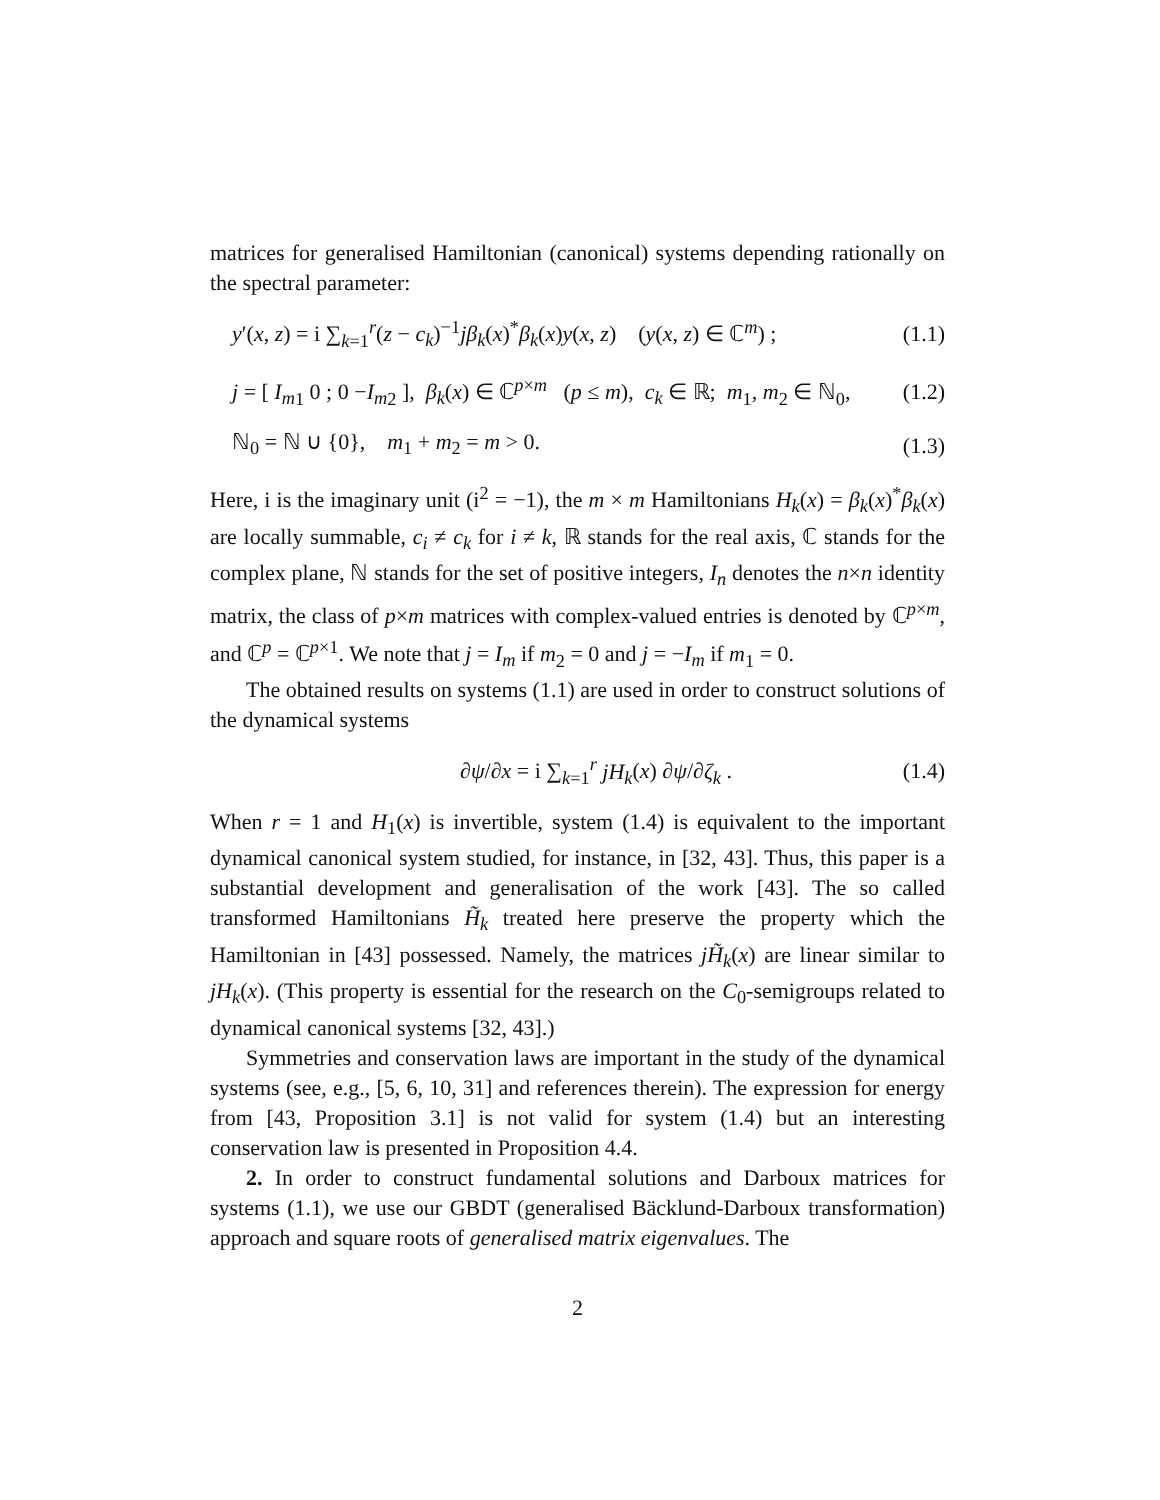matrices for generalised Hamiltonian (canonical) systems depending rationally on the spectral parameter:
y′(x, z) = i ∑<sub>k=1</sub><sup>r</sup>(z − c<sub>k</sub>)<sup>−1</sup>jβ<sub>k</sub>(x)<sup>*</sup>β<sub>k</sub>(x)y(x, z) (y(x, z) ∈ ℂ<sup>m</sup>) ; (1.1)
j = [ I<sub>m</sub><sub>1</sub> 0 ; 0 −I<sub>m</sub><sub>2</sub> ], β<sub>k</sub>(x) ∈ ℂ<sup>p×m</sup> (p ≤ m), c<sub>k</sub> ∈ ℝ; m<sub>1</sub>, m<sub>2</sub> ∈ ℕ<sub>0</sub>, (1.2)
ℕ<sub>0</sub> = ℕ ∪ {0}, m<sub>1</sub> + m<sub>2</sub> = m > 0. (1.3)
Here, i is the imaginary unit (i<sup>2</sup> = −1), the m × m Hamiltonians H<sub>k</sub>(x) = β<sub>k</sub>(x)<sup>*</sup>β<sub>k</sub>(x) are locally summable, c<sub>i</sub> ≠ c<sub>k</sub> for i ≠ k, ℝ stands for the real axis, ℂ stands for the complex plane, ℕ stands for the set of positive integers, I<sub>n</sub> denotes the n×n identity matrix, the class of p×m matrices with complex-valued entries is denoted by ℂ<sup>p×m</sup>, and ℂ<sup>p</sup> = ℂ<sup>p×1</sup>. We note that j = I<sub>m</sub> if m<sub>2</sub> = 0 and j = −I<sub>m</sub> if m<sub>1</sub> = 0.
The obtained results on systems (1.1) are used in order to construct solutions of the dynamical systems
∂ψ/∂x = i ∑<sub>k=1</sub><sup>r</sup> jH<sub>k</sub>(x) ∂ψ/∂ζ<sub>k</sub> . (1.4)
When r = 1 and H<sub>1</sub>(x) is invertible, system (1.4) is equivalent to the important dynamical canonical system studied, for instance, in [32, 43]. Thus, this paper is a substantial development and generalisation of the work [43]. The so called transformed Hamiltonians H̃<sub>k</sub> treated here preserve the property which the Hamiltonian in [43] possessed. Namely, the matrices jH̃<sub>k</sub>(x) are linear similar to jH<sub>k</sub>(x). (This property is essential for the research on the C<sub>0</sub>-semigroups related to dynamical canonical systems [32, 43].)
Symmetries and conservation laws are important in the study of the dynamical systems (see, e.g., [5, 6, 10, 31] and references therein). The expression for energy from [43, Proposition 3.1] is not valid for system (1.4) but an interesting conservation law is presented in Proposition 4.4.
2. In order to construct fundamental solutions and Darboux matrices for systems (1.1), we use our GBDT (generalised Bäcklund-Darboux transformation) approach and square roots of generalised matrix eigenvalues. The
2